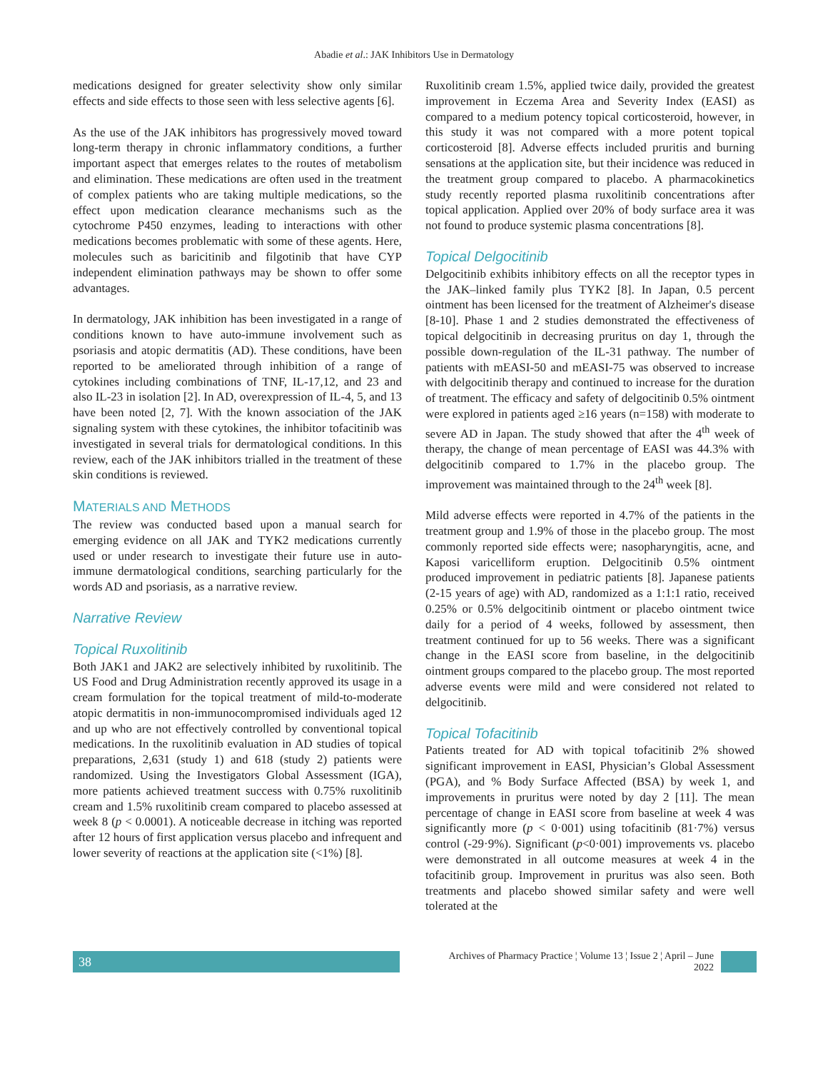Abadie et al.: JAK Inhibitors Use in Dermatology
medications designed for greater selectivity show only similar effects and side effects to those seen with less selective agents [6].
As the use of the JAK inhibitors has progressively moved toward long-term therapy in chronic inflammatory conditions, a further important aspect that emerges relates to the routes of metabolism and elimination. These medications are often used in the treatment of complex patients who are taking multiple medications, so the effect upon medication clearance mechanisms such as the cytochrome P450 enzymes, leading to interactions with other medications becomes problematic with some of these agents. Here, molecules such as baricitinib and filgotinib that have CYP independent elimination pathways may be shown to offer some advantages.
In dermatology, JAK inhibition has been investigated in a range of conditions known to have auto-immune involvement such as psoriasis and atopic dermatitis (AD). These conditions, have been reported to be ameliorated through inhibition of a range of cytokines including combinations of TNF, IL-17,12, and 23 and also IL-23 in isolation [2]. In AD, overexpression of IL-4, 5, and 13 have been noted [2, 7]. With the known association of the JAK signaling system with these cytokines, the inhibitor tofacitinib was investigated in several trials for dermatological conditions. In this review, each of the JAK inhibitors trialled in the treatment of these skin conditions is reviewed.
MATERIALS AND METHODS
The review was conducted based upon a manual search for emerging evidence on all JAK and TYK2 medications currently used or under research to investigate their future use in auto-immune dermatological conditions, searching particularly for the words AD and psoriasis, as a narrative review.
Narrative Review
Topical Ruxolitinib
Both JAK1 and JAK2 are selectively inhibited by ruxolitinib. The US Food and Drug Administration recently approved its usage in a cream formulation for the topical treatment of mild-to-moderate atopic dermatitis in non-immunocompromised individuals aged 12 and up who are not effectively controlled by conventional topical medications. In the ruxolitinib evaluation in AD studies of topical preparations, 2,631 (study 1) and 618 (study 2) patients were randomized. Using the Investigators Global Assessment (IGA), more patients achieved treatment success with 0.75% ruxolitinib cream and 1.5% ruxolitinib cream compared to placebo assessed at week 8 (p < 0.0001). A noticeable decrease in itching was reported after 12 hours of first application versus placebo and infrequent and lower severity of reactions at the application site (<1%) [8].
Ruxolitinib cream 1.5%, applied twice daily, provided the greatest improvement in Eczema Area and Severity Index (EASI) as compared to a medium potency topical corticosteroid, however, in this study it was not compared with a more potent topical corticosteroid [8]. Adverse effects included pruritis and burning sensations at the application site, but their incidence was reduced in the treatment group compared to placebo. A pharmacokinetics study recently reported plasma ruxolitinib concentrations after topical application. Applied over 20% of body surface area it was not found to produce systemic plasma concentrations [8].
Topical Delgocitinib
Delgocitinib exhibits inhibitory effects on all the receptor types in the JAK–linked family plus TYK2 [8]. In Japan, 0.5 percent ointment has been licensed for the treatment of Alzheimer's disease [8-10]. Phase 1 and 2 studies demonstrated the effectiveness of topical delgocitinib in decreasing pruritus on day 1, through the possible down-regulation of the IL-31 pathway. The number of patients with mEASI-50 and mEASI-75 was observed to increase with delgocitinib therapy and continued to increase for the duration of treatment. The efficacy and safety of delgocitinib 0.5% ointment were explored in patients aged ≥16 years (n=158) with moderate to severe AD in Japan. The study showed that after the 4<sup>th</sup> week of therapy, the change of mean percentage of EASI was 44.3% with delgocitinib compared to 1.7% in the placebo group. The improvement was maintained through to the 24<sup>th</sup> week [8].
Mild adverse effects were reported in 4.7% of the patients in the treatment group and 1.9% of those in the placebo group. The most commonly reported side effects were; nasopharyngitis, acne, and Kaposi varicelliform eruption. Delgocitinib 0.5% ointment produced improvement in pediatric patients [8]. Japanese patients (2-15 years of age) with AD, randomized as a 1:1:1 ratio, received 0.25% or 0.5% delgocitinib ointment or placebo ointment twice daily for a period of 4 weeks, followed by assessment, then treatment continued for up to 56 weeks. There was a significant change in the EASI score from baseline, in the delgocitinib ointment groups compared to the placebo group. The most reported adverse events were mild and were considered not related to delgocitinib.
Topical Tofacitinib
Patients treated for AD with topical tofacitinib 2% showed significant improvement in EASI, Physician’s Global Assessment (PGA), and % Body Surface Affected (BSA) by week 1, and improvements in pruritus were noted by day 2 [11]. The mean percentage of change in EASI score from baseline at week 4 was significantly more (p < 0·001) using tofacitinib (81·7%) versus control (-29·9%). Significant (p<0·001) improvements vs. placebo were demonstrated in all outcome measures at week 4 in the tofacitinib group. Improvement in pruritus was also seen. Both treatments and placebo showed similar safety and were well tolerated at the
38 Archives of Pharmacy Practice ¦ Volume 13 ¦ Issue 2 ¦ April – June 2022